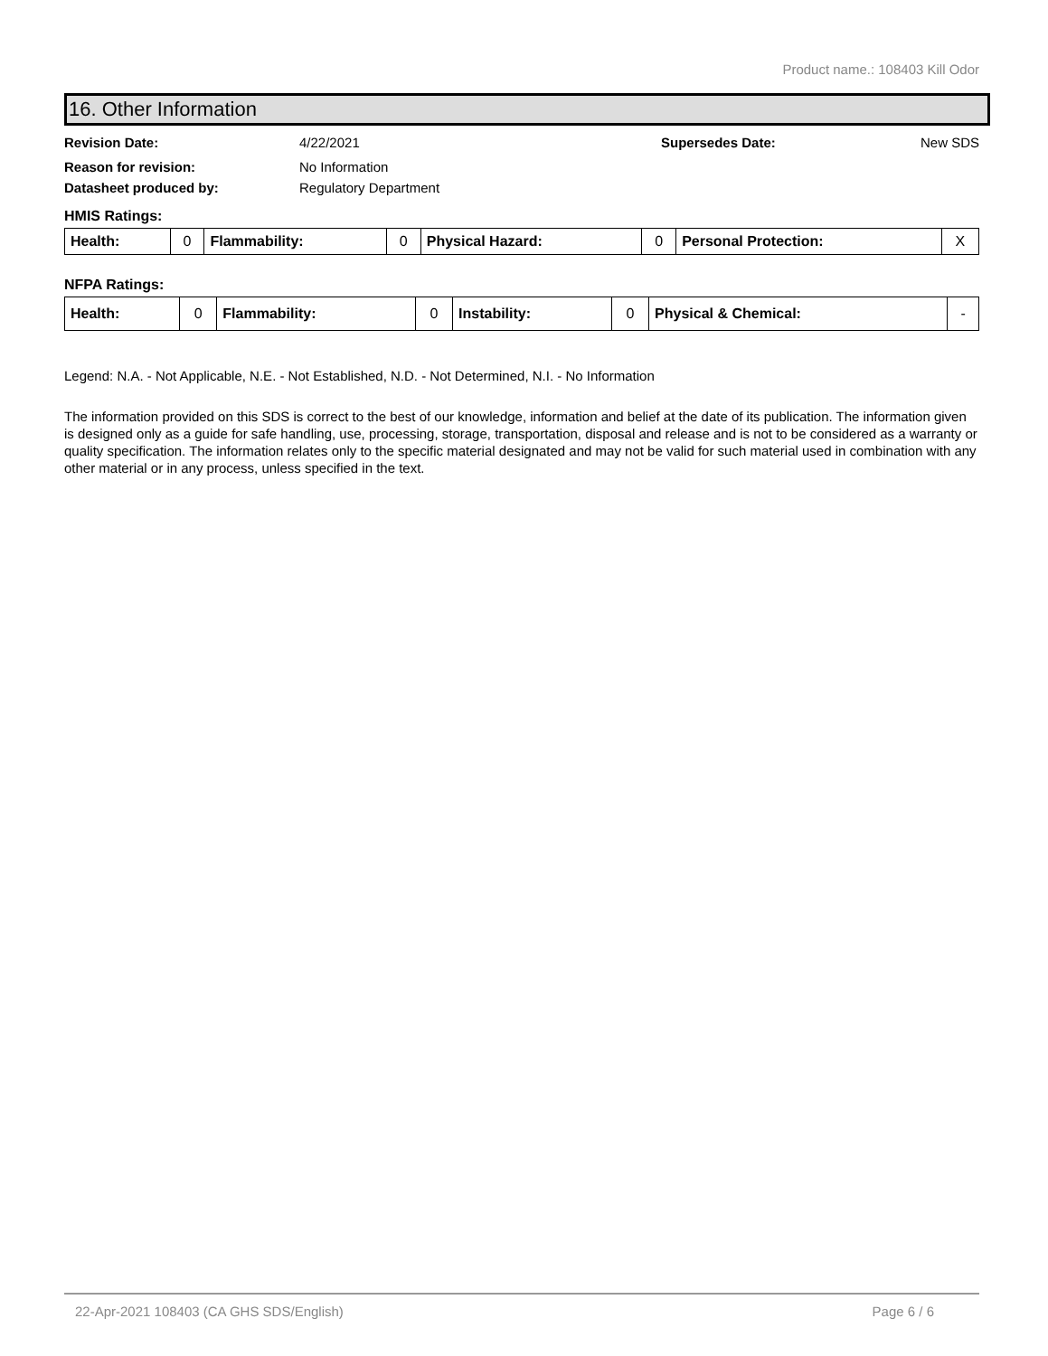Product name.: 108403 Kill Odor
16. Other Information
Revision Date: 4/22/2021 Supersedes Date: New SDS
Reason for revision: No Information
Datasheet produced by: Regulatory Department
HMIS Ratings:
| Health: | 0 | Flammability: | 0 | Physical Hazard: | 0 | Personal Protection: | X |
NFPA Ratings:
| Health: | 0 | Flammability: | 0 | Instability: | 0 | Physical & Chemical: | - |
Legend: N.A. - Not Applicable, N.E. - Not Established, N.D. - Not Determined, N.I. - No Information
The information provided on this SDS is correct to the best of our knowledge, information and belief at the date of its publication. The information given is designed only as a guide for safe handling, use, processing, storage, transportation, disposal and release and is not to be considered as a warranty or quality specification. The information relates only to the specific material designated and may not be valid for such material used in combination with any other material or in any process, unless specified in the text.
22-Apr-2021 108403 (CA GHS SDS/English) Page 6 / 6